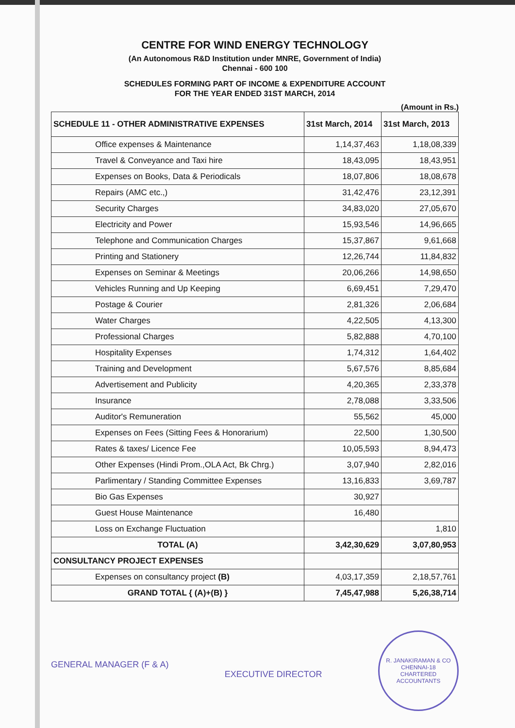CENTRE FOR WIND ENERGY TECHNOLOGY
(An Autonomous R&D Institution under MNRE, Government of India)
Chennai - 600 100
SCHEDULES FORMING PART OF INCOME & EXPENDITURE ACCOUNT
FOR THE YEAR ENDED 31ST MARCH, 2014
(Amount in Rs.)
| SCHEDULE 11 - OTHER ADMINISTRATIVE EXPENSES | 31st March, 2014 | 31st March, 2013 |
| --- | --- | --- |
| Office expenses & Maintenance | 1,14,37,463 | 1,18,08,339 |
| Travel & Conveyance and Taxi hire | 18,43,095 | 18,43,951 |
| Expenses on Books, Data & Periodicals | 18,07,806 | 18,08,678 |
| Repairs (AMC etc.,) | 31,42,476 | 23,12,391 |
| Security Charges | 34,83,020 | 27,05,670 |
| Electricity and Power | 15,93,546 | 14,96,665 |
| Telephone and Communication Charges | 15,37,867 | 9,61,668 |
| Printing and Stationery | 12,26,744 | 11,84,832 |
| Expenses on Seminar & Meetings | 20,06,266 | 14,98,650 |
| Vehicles Running and Up Keeping | 6,69,451 | 7,29,470 |
| Postage & Courier | 2,81,326 | 2,06,684 |
| Water Charges | 4,22,505 | 4,13,300 |
| Professional Charges | 5,82,888 | 4,70,100 |
| Hospitality Expenses | 1,74,312 | 1,64,402 |
| Training and Development | 5,67,576 | 8,85,684 |
| Advertisement and Publicity | 4,20,365 | 2,33,378 |
| Insurance | 2,78,088 | 3,33,506 |
| Auditor's Remuneration | 55,562 | 45,000 |
| Expenses on Fees (Sitting Fees & Honorarium) | 22,500 | 1,30,500 |
| Rates & taxes/ Licence Fee | 10,05,593 | 8,94,473 |
| Other Expenses (Hindi Prom.,OLA Act, Bk Chrg.) | 3,07,940 | 2,82,016 |
| Parlimentary / Standing Committee Expenses | 13,16,833 | 3,69,787 |
| Bio Gas Expenses | 30,927 | |
| Guest House Maintenance | 16,480 | |
| Loss on Exchange Fluctuation | | 1,810 |
| TOTAL (A) | 3,42,30,629 | 3,07,80,953 |
| CONSULTANCY PROJECT EXPENSES | | |
| Expenses on consultancy project (B) | 4,03,17,359 | 2,18,57,761 |
| GRAND TOTAL { (A)+(B) } | 7,45,47,988 | 5,26,38,714 |
GENERAL MANAGER (F & A)
EXECUTIVE DIRECTOR
R. JANAKIRAMAN & CO
CHENNAI-18
CHARTERED ACCOUNTANTS